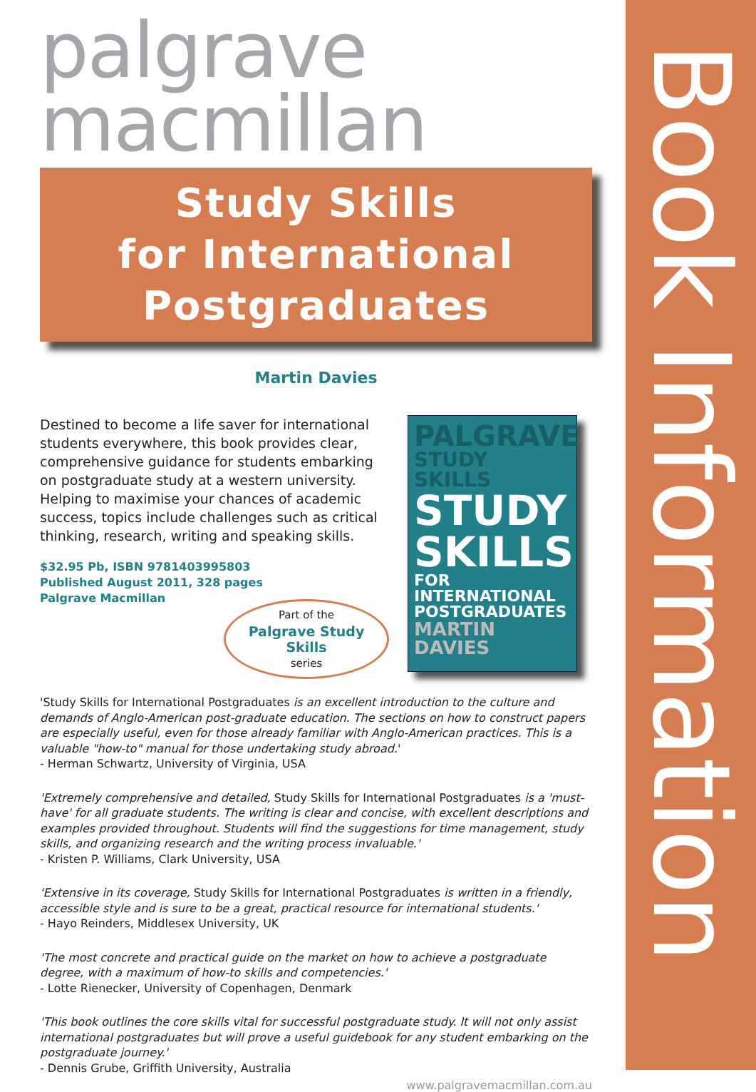Book Information
palgrave
macmillan
Study Skills
for International
Postgraduates
Martin Davies
Destined to become a life saver for international students everywhere, this book provides clear, comprehensive guidance for students embarking on postgraduate study at a western university. Helping to maximise your chances of academic success, topics include challenges such as critical thinking, research, writing and speaking skills.
$32.95 Pb, ISBN 9781403995803
Published August 2011, 328 pages
Palgrave Macmillan
Part of the
Palgrave Study Skills
series
PALGRAVE
STUDY SKILLS
STUDY
SKILLS
FOR INTERNATIONAL
POSTGRADUATES
MARTIN DAVIES
'Study Skills for International Postgraduates is an excellent introduction to the culture and demands of Anglo-American post-graduate education. The sections on how to construct papers are especially useful, even for those already familiar with Anglo-American practices. This is a valuable "how-to" manual for those undertaking study abroad.'
- Herman Schwartz, University of Virginia, USA
'Extremely comprehensive and detailed, Study Skills for International Postgraduates is a 'must-have' for all graduate students. The writing is clear and concise, with excellent descriptions and examples provided throughout. Students will find the suggestions for time management, study skills, and organizing research and the writing process invaluable.'
- Kristen P. Williams, Clark University, USA
'Extensive in its coverage, Study Skills for International Postgraduates is written in a friendly, accessible style and is sure to be a great, practical resource for international students.'
- Hayo Reinders, Middlesex University, UK
'The most concrete and practical guide on the market on how to achieve a postgraduate degree, with a maximum of how-to skills and competencies.'
- Lotte Rienecker, University of Copenhagen, Denmark
'This book outlines the core skills vital for successful postgraduate study. It will not only assist international postgraduates but will prove a useful guidebook for any student embarking on the postgraduate journey.'
- Dennis Grube, Griffith University, Australia
www.palgravemacmillan.com.au